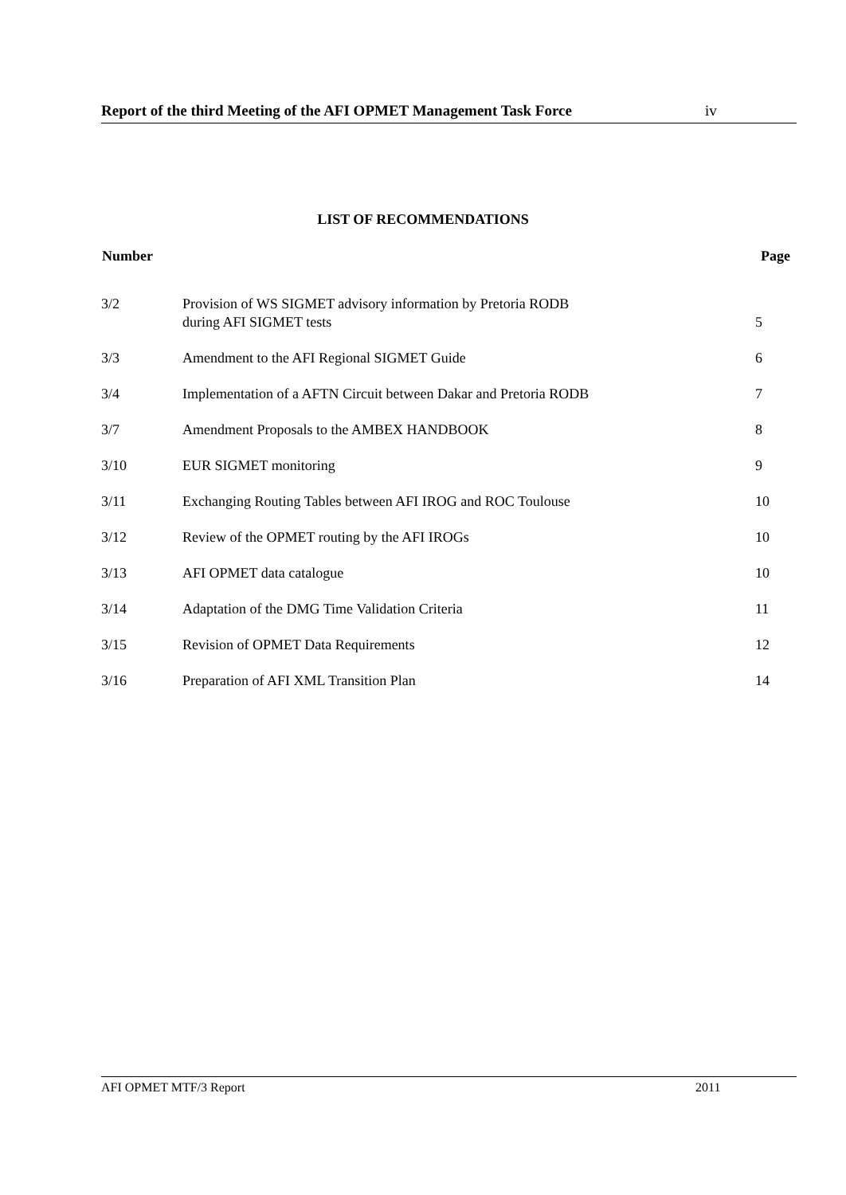Report of the third Meeting of the AFI OPMET Management Task Force iv
LIST OF RECOMMENDATIONS
| Number | | Page |
| --- | --- | --- |
| 3/2 | Provision of WS SIGMET advisory information by Pretoria RODB during AFI SIGMET tests | 5 |
| 3/3 | Amendment to the AFI Regional SIGMET Guide | 6 |
| 3/4 | Implementation of a AFTN Circuit between Dakar and Pretoria RODB | 7 |
| 3/7 | Amendment Proposals to the AMBEX HANDBOOK | 8 |
| 3/10 | EUR SIGMET monitoring | 9 |
| 3/11 | Exchanging Routing Tables between AFI IROG and ROC Toulouse | 10 |
| 3/12 | Review of the OPMET routing by the AFI IROGs | 10 |
| 3/13 | AFI OPMET data catalogue | 10 |
| 3/14 | Adaptation of the DMG Time Validation Criteria | 11 |
| 3/15 | Revision of OPMET Data Requirements | 12 |
| 3/16 | Preparation of AFI XML Transition Plan | 14 |
AFI OPMET MTF/3 Report 2011